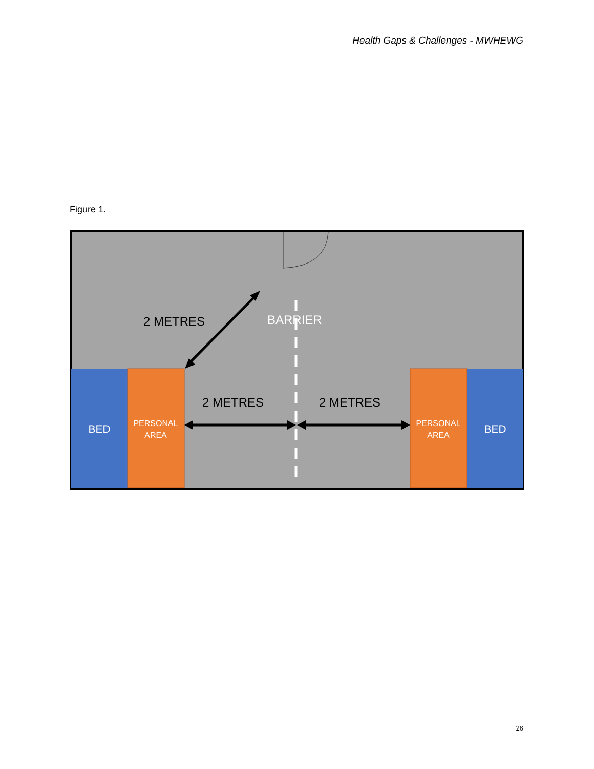Health Gaps & Challenges - MWHEWG
Figure 1.
2 METRES
BARRIER
2 METRES
2 METRES
BED
PERSONAL
AREA
PERSONAL
AREA
BED
26